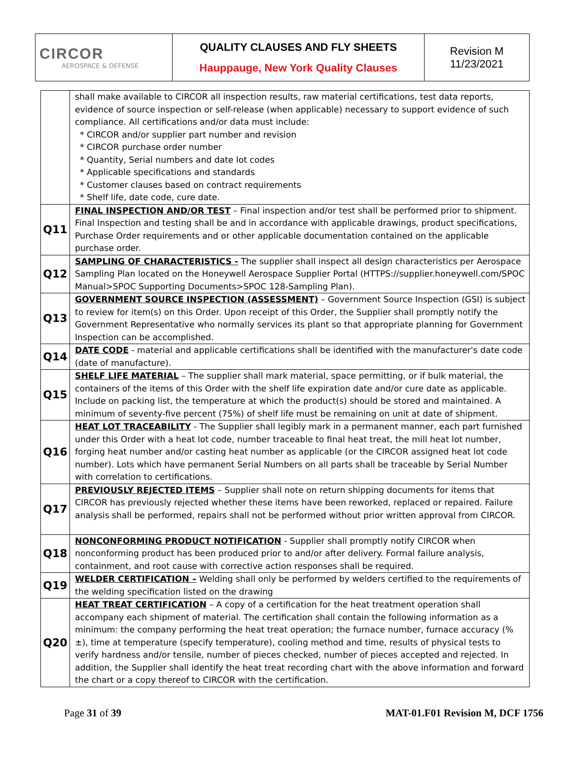| CIRCOR AEROSPACE & DEFENSE | QUALITY CLAUSES AND FLY SHEETS Hauppauge, New York Quality Clauses | Revision M 11/23/2021 |
| | shall make available to CIRCOR all inspection results, raw material certifications, test data reports, evidence of source inspection or self-release (when applicable) necessary to support evidence of such compliance. All certifications and/or data must include: * CIRCOR and/or supplier part number and revision * CIRCOR purchase order number * Quantity, Serial numbers and date lot codes * Applicable specifications and standards * Customer clauses based on contract requirements * Shelf life, date code, cure date. |
| Q11 | FINAL INSPECTION AND/OR TEST – Final inspection and/or test shall be performed prior to shipment. Final Inspection and testing shall be and in accordance with applicable drawings, product specifications, Purchase Order requirements and or other applicable documentation contained on the applicable purchase order. |
| Q12 | SAMPLING OF CHARACTERISTICS - The supplier shall inspect all design characteristics per Aerospace Sampling Plan located on the Honeywell Aerospace Supplier Portal (HTTPS://supplier.honeywell.com/SPOC Manual>SPOC Supporting Documents>SPOC 128-Sampling Plan). |
| Q13 | GOVERNMENT SOURCE INSPECTION (ASSESSMENT) – Government Source Inspection (GSI) is subject to review for item(s) on this Order. Upon receipt of this Order, the Supplier shall promptly notify the Government Representative who normally services its plant so that appropriate planning for Government Inspection can be accomplished. |
| Q14 | DATE CODE - material and applicable certifications shall be identified with the manufacturer's date code (date of manufacture). |
| Q15 | SHELF LIFE MATERIAL – The supplier shall mark material, space permitting, or if bulk material, the containers of the items of this Order with the shelf life expiration date and/or cure date as applicable. Include on packing list, the temperature at which the product(s) should be stored and maintained. A minimum of seventy-five percent (75%) of shelf life must be remaining on unit at date of shipment. |
| Q16 | HEAT LOT TRACEABILITY - The Supplier shall legibly mark in a permanent manner, each part furnished under this Order with a heat lot code, number traceable to final heat treat, the mill heat lot number, forging heat number and/or casting heat number as applicable (or the CIRCOR assigned heat lot code number). Lots which have permanent Serial Numbers on all parts shall be traceable by Serial Number with correlation to certifications. |
| Q17 | PREVIOUSLY REJECTED ITEMS – Supplier shall note on return shipping documents for items that CIRCOR has previously rejected whether these items have been reworked, replaced or repaired. Failure analysis shall be performed, repairs shall not be performed without prior written approval from CIRCOR. |
| Q18 | NONCONFORMING PRODUCT NOTIFICATION - Supplier shall promptly notify CIRCOR when nonconforming product has been produced prior to and/or after delivery. Formal failure analysis, containment, and root cause with corrective action responses shall be required. |
| Q19 | WELDER CERTIFICATION – Welding shall only be performed by welders certified to the requirements of the welding specification listed on the drawing |
| Q20 | HEAT TREAT CERTIFICATION – A copy of a certification for the heat treatment operation shall accompany each shipment of material. The certification shall contain the following information as a minimum: the company performing the heat treat operation; the furnace number, furnace accuracy (% ±), time at temperature (specify temperature), cooling method and time, results of physical tests to verify hardness and/or tensile, number of pieces checked, number of pieces accepted and rejected. In addition, the Supplier shall identify the heat treat recording chart with the above information and forward the chart or a copy thereof to CIRCOR with the certification. |
Page 31 of 39 MAT-01.F01 Revision M, DCF 1756